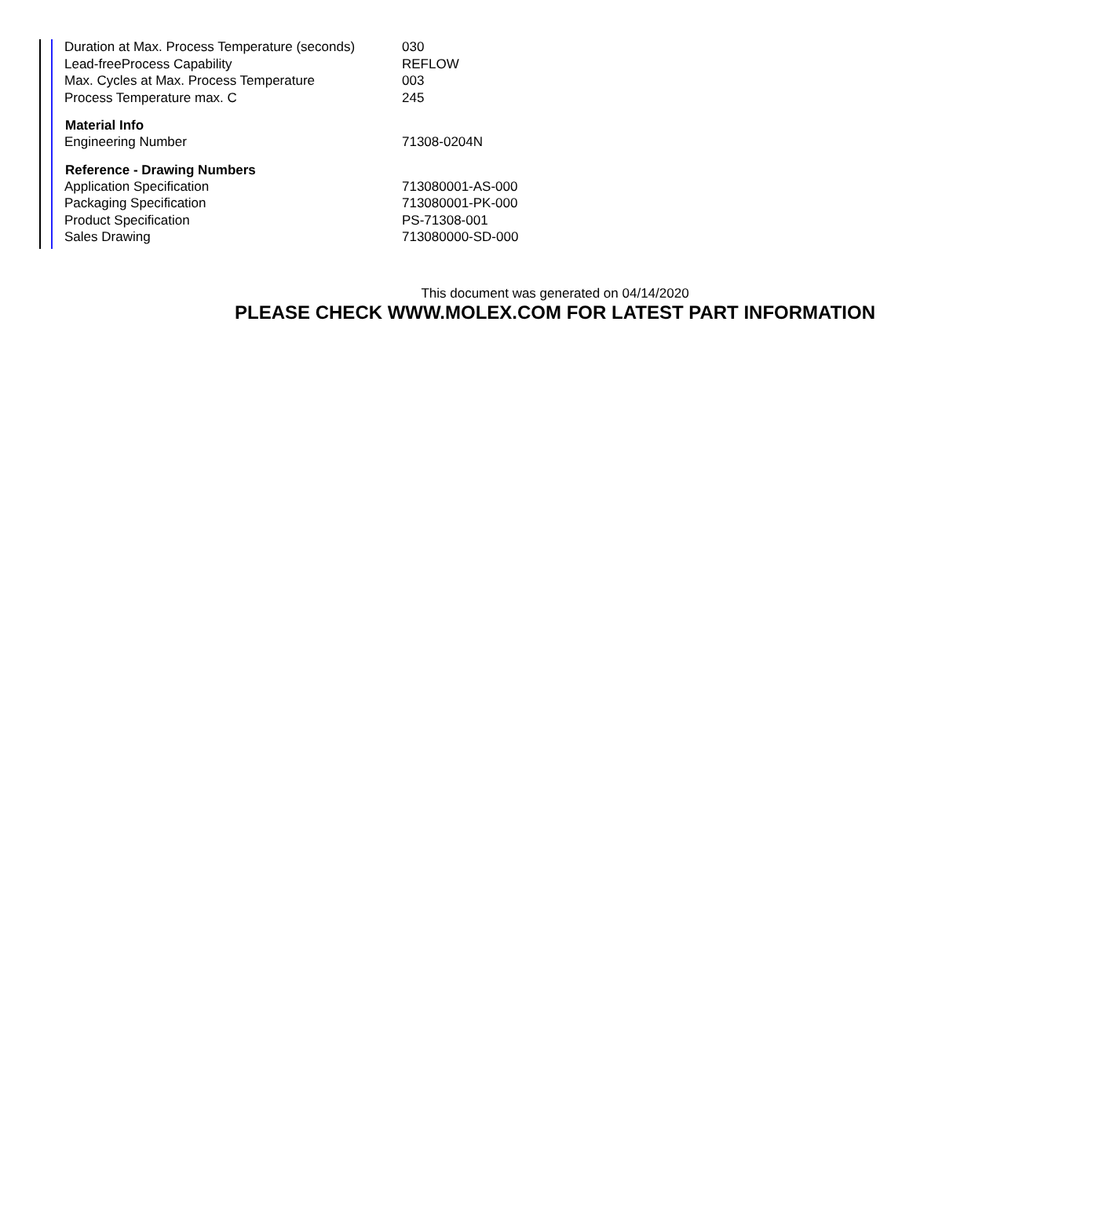| Duration at Max. Process Temperature (seconds) | 030 |
| Lead-freeProcess Capability | REFLOW |
| Max. Cycles at Max. Process Temperature | 003 |
| Process Temperature max. C | 245 |
| Material Info | |
| Engineering Number | 71308-0204N |
| Reference - Drawing Numbers | |
| Application Specification | 713080001-AS-000 |
| Packaging Specification | 713080001-PK-000 |
| Product Specification | PS-71308-001 |
| Sales Drawing | 713080000-SD-000 |
This document was generated on 04/14/2020
PLEASE CHECK WWW.MOLEX.COM FOR LATEST PART INFORMATION